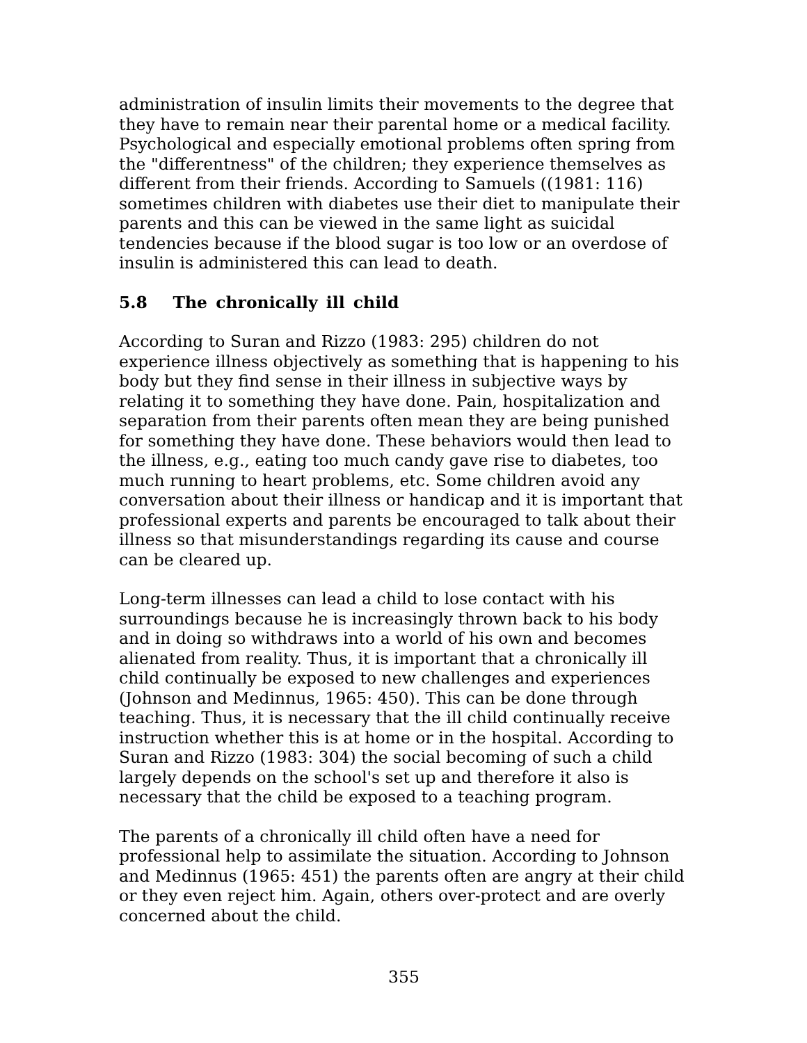administration of insulin limits their movements to the degree that they have to remain near their parental home or a medical facility. Psychological and especially emotional problems often spring from the "differentness" of the children; they experience themselves as different from their friends. According to Samuels ((1981: 116) sometimes children with diabetes use their diet to manipulate their parents and this can be viewed in the same light as suicidal tendencies because if the blood sugar is too low or an overdose of insulin is administered this can lead to death.
5.8 The chronically ill child
According to Suran and Rizzo (1983: 295) children do not experience illness objectively as something that is happening to his body but they find sense in their illness in subjective ways by relating it to something they have done. Pain, hospitalization and separation from their parents often mean they are being punished for something they have done. These behaviors would then lead to the illness, e.g., eating too much candy gave rise to diabetes, too much running to heart problems, etc. Some children avoid any conversation about their illness or handicap and it is important that professional experts and parents be encouraged to talk about their illness so that misunderstandings regarding its cause and course can be cleared up.
Long-term illnesses can lead a child to lose contact with his surroundings because he is increasingly thrown back to his body and in doing so withdraws into a world of his own and becomes alienated from reality. Thus, it is important that a chronically ill child continually be exposed to new challenges and experiences (Johnson and Medinnus, 1965: 450). This can be done through teaching. Thus, it is necessary that the ill child continually receive instruction whether this is at home or in the hospital. According to Suran and Rizzo (1983: 304) the social becoming of such a child largely depends on the school's set up and therefore it also is necessary that the child be exposed to a teaching program.
The parents of a chronically ill child often have a need for professional help to assimilate the situation. According to Johnson and Medinnus (1965: 451) the parents often are angry at their child or they even reject him. Again, others over-protect and are overly concerned about the child.
355